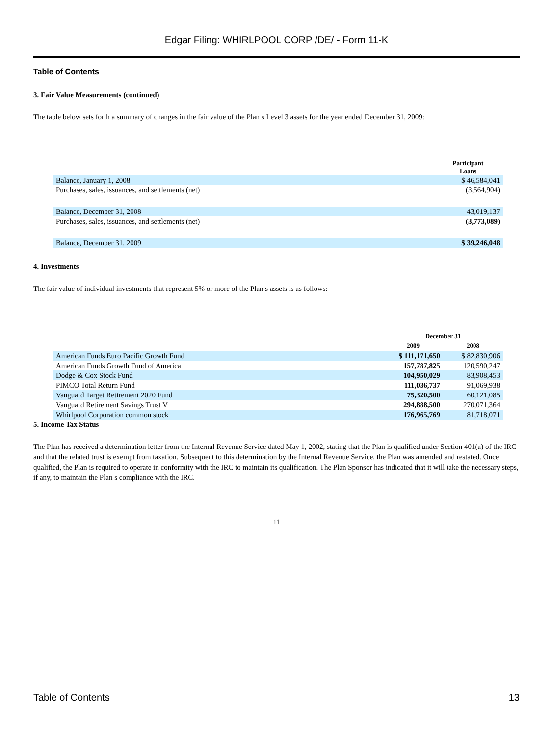Edgar Filing: WHIRLPOOL CORP /DE/ - Form 11-K
Table of Contents
3. Fair Value Measurements (continued)
The table below sets forth a summary of changes in the fair value of the Plan s Level 3 assets for the year ended December 31, 2009:
| | Participant Loans |
| --- | --- |
| Balance, January 1, 2008 | $ 46,584,041 |
| Purchases, sales, issuances, and settlements (net) | (3,564,904) |
| Balance, December 31, 2008 | 43,019,137 |
| Purchases, sales, issuances, and settlements (net) | (3,773,089) |
| Balance, December 31, 2009 | $ 39,246,048 |
4. Investments
The fair value of individual investments that represent 5% or more of the Plan s assets is as follows:
| | December 31 | |
| --- | --- | --- |
| | 2009 | 2008 |
| American Funds Euro Pacific Growth Fund | $ 111,171,650 | $ 82,830,906 |
| American Funds Growth Fund of America | 157,787,825 | 120,590,247 |
| Dodge & Cox Stock Fund | 104,950,029 | 83,908,453 |
| PIMCO Total Return Fund | 111,036,737 | 91,069,938 |
| Vanguard Target Retirement 2020 Fund | 75,320,500 | 60,121,085 |
| Vanguard Retirement Savings Trust V | 294,888,500 | 270,071,364 |
| Whirlpool Corporation common stock | 176,965,769 | 81,718,071 |
5. Income Tax Status
The Plan has received a determination letter from the Internal Revenue Service dated May 1, 2002, stating that the Plan is qualified under Section 401(a) of the IRC and that the related trust is exempt from taxation. Subsequent to this determination by the Internal Revenue Service, the Plan was amended and restated. Once qualified, the Plan is required to operate in conformity with the IRC to maintain its qualification. The Plan Sponsor has indicated that it will take the necessary steps, if any, to maintain the Plan s compliance with the IRC.
11
Table of Contents 13